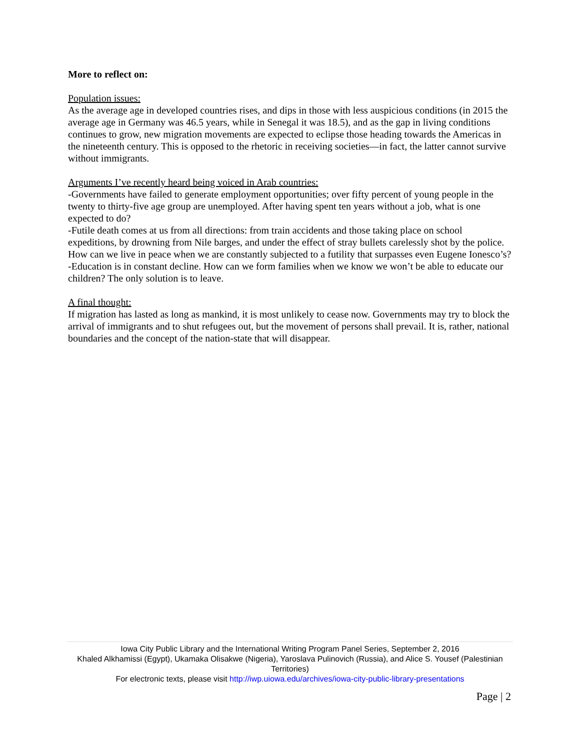More to reflect on:
Population issues:
As the average age in developed countries rises, and dips in those with less auspicious conditions (in 2015 the average age in Germany was 46.5 years, while in Senegal it was 18.5), and as the gap in living conditions continues to grow, new migration movements are expected to eclipse those heading towards the Americas in the nineteenth century. This is opposed to the rhetoric in receiving societies—in fact, the latter cannot survive without immigrants.
Arguments I’ve recently heard being voiced in Arab countries:
-Governments have failed to generate employment opportunities; over fifty percent of young people in the twenty to thirty-five age group are unemployed. After having spent ten years without a job, what is one expected to do?
-Futile death comes at us from all directions: from train accidents and those taking place on school expeditions, by drowning from Nile barges, and under the effect of stray bullets carelessly shot by the police. How can we live in peace when we are constantly subjected to a futility that surpasses even Eugene Ionesco’s?
-Education is in constant decline. How can we form families when we know we won’t be able to educate our children? The only solution is to leave.
A final thought:
If migration has lasted as long as mankind, it is most unlikely to cease now. Governments may try to block the arrival of immigrants and to shut refugees out, but the movement of persons shall prevail. It is, rather, national boundaries and the concept of the nation-state that will disappear.
Iowa City Public Library and the International Writing Program Panel Series, September 2, 2016
Khaled Alkhamissi (Egypt), Ukamaka Olisakwe (Nigeria), Yaroslava Pulinovich (Russia), and Alice S. Yousef (Palestinian Territories)
For electronic texts, please visit http://iwp.uiowa.edu/archives/iowa-city-public-library-presentations
Page | 2